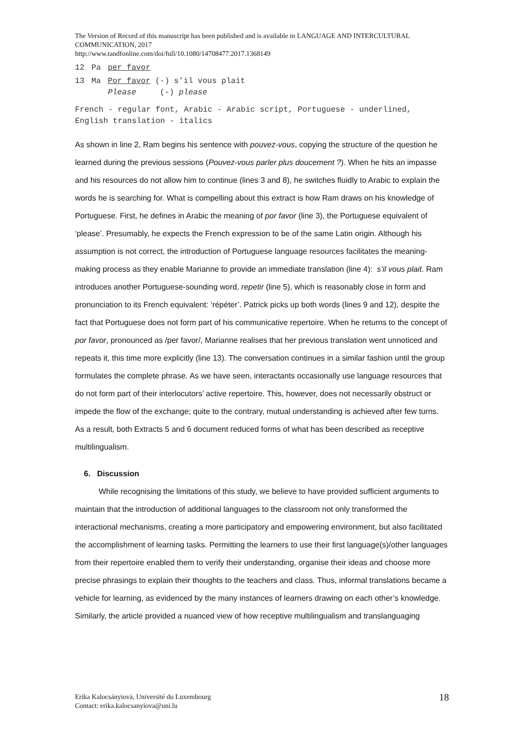The Version of Record of this manuscript has been published and is available in LANGUAGE AND INTERCULTURAL COMMUNICATION, 2017
http://www.tandfonline.com/doi/full/10.1080/14708477.2017.1368149
| 12 | Pa | per favor |
| 13 | Ma | Por favor (-) s’il vous plait Please (-) please |
French - regular font, Arabic - Arabic script, Portuguese - underlined, English translation - italics
As shown in line 2, Ram begins his sentence with pouvez-vous, copying the structure of the question he learned during the previous sessions (Pouvez-vous parler plus doucement ?). When he hits an impasse and his resources do not allow him to continue (lines 3 and 8), he switches fluidly to Arabic to explain the words he is searching for. What is compelling about this extract is how Ram draws on his knowledge of Portuguese. First, he defines in Arabic the meaning of por favor (line 3), the Portuguese equivalent of ‘please’. Presumably, he expects the French expression to be of the same Latin origin. Although his assumption is not correct, the introduction of Portuguese language resources facilitates the meaning-making process as they enable Marianne to provide an immediate translation (line 4): s’il vous plait. Ram introduces another Portuguese-sounding word, repetir (line 5), which is reasonably close in form and pronunciation to its French equivalent: ‘répéter’. Patrick picks up both words (lines 9 and 12), despite the fact that Portuguese does not form part of his communicative repertoire. When he returns to the concept of por favor, pronounced as /per favor/, Marianne realises that her previous translation went unnoticed and repeats it, this time more explicitly (line 13). The conversation continues in a similar fashion until the group formulates the complete phrase. As we have seen, interactants occasionally use language resources that do not form part of their interlocutors’ active repertoire. This, however, does not necessarily obstruct or impede the flow of the exchange; quite to the contrary, mutual understanding is achieved after few turns. As a result, both Extracts 5 and 6 document reduced forms of what has been described as receptive multilingualism.
6. Discussion
While recognising the limitations of this study, we believe to have provided sufficient arguments to maintain that the introduction of additional languages to the classroom not only transformed the interactional mechanisms, creating a more participatory and empowering environment, but also facilitated the accomplishment of learning tasks. Permitting the learners to use their first language(s)/other languages from their repertoire enabled them to verify their understanding, organise their ideas and choose more precise phrasings to explain their thoughts to the teachers and class. Thus, informal translations became a vehicle for learning, as evidenced by the many instances of learners drawing on each other’s knowledge. Similarly, the article provided a nuanced view of how receptive multilingualism and translanguaging
Erika Kalocsányiová, Université du Luxembourg
Contact: erika.kalocsanyiova@uni.lu
18